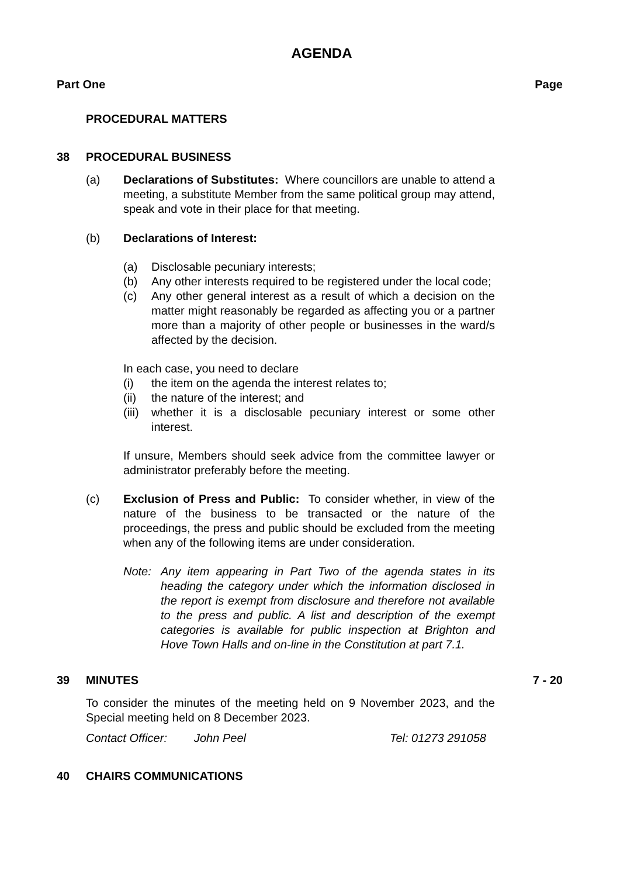AGENDA
Part One Page
PROCEDURAL MATTERS
38 PROCEDURAL BUSINESS
(a) Declarations of Substitutes: Where councillors are unable to attend a meeting, a substitute Member from the same political group may attend, speak and vote in their place for that meeting.
(b) Declarations of Interest:
(a) Disclosable pecuniary interests;
(b) Any other interests required to be registered under the local code;
(c) Any other general interest as a result of which a decision on the matter might reasonably be regarded as affecting you or a partner more than a majority of other people or businesses in the ward/s affected by the decision.
In each case, you need to declare
(i) the item on the agenda the interest relates to;
(ii) the nature of the interest; and
(iii) whether it is a disclosable pecuniary interest or some other interest.
If unsure, Members should seek advice from the committee lawyer or administrator preferably before the meeting.
(c) Exclusion of Press and Public: To consider whether, in view of the nature of the business to be transacted or the nature of the proceedings, the press and public should be excluded from the meeting when any of the following items are under consideration.
Note: Any item appearing in Part Two of the agenda states in its heading the category under which the information disclosed in the report is exempt from disclosure and therefore not available to the press and public. A list and description of the exempt categories is available for public inspection at Brighton and Hove Town Halls and on-line in the Constitution at part 7.1.
39 MINUTES 7 - 20
To consider the minutes of the meeting held on 9 November 2023, and the Special meeting held on 8 December 2023.
Contact Officer: John Peel Tel: 01273 291058
40 CHAIRS COMMUNICATIONS